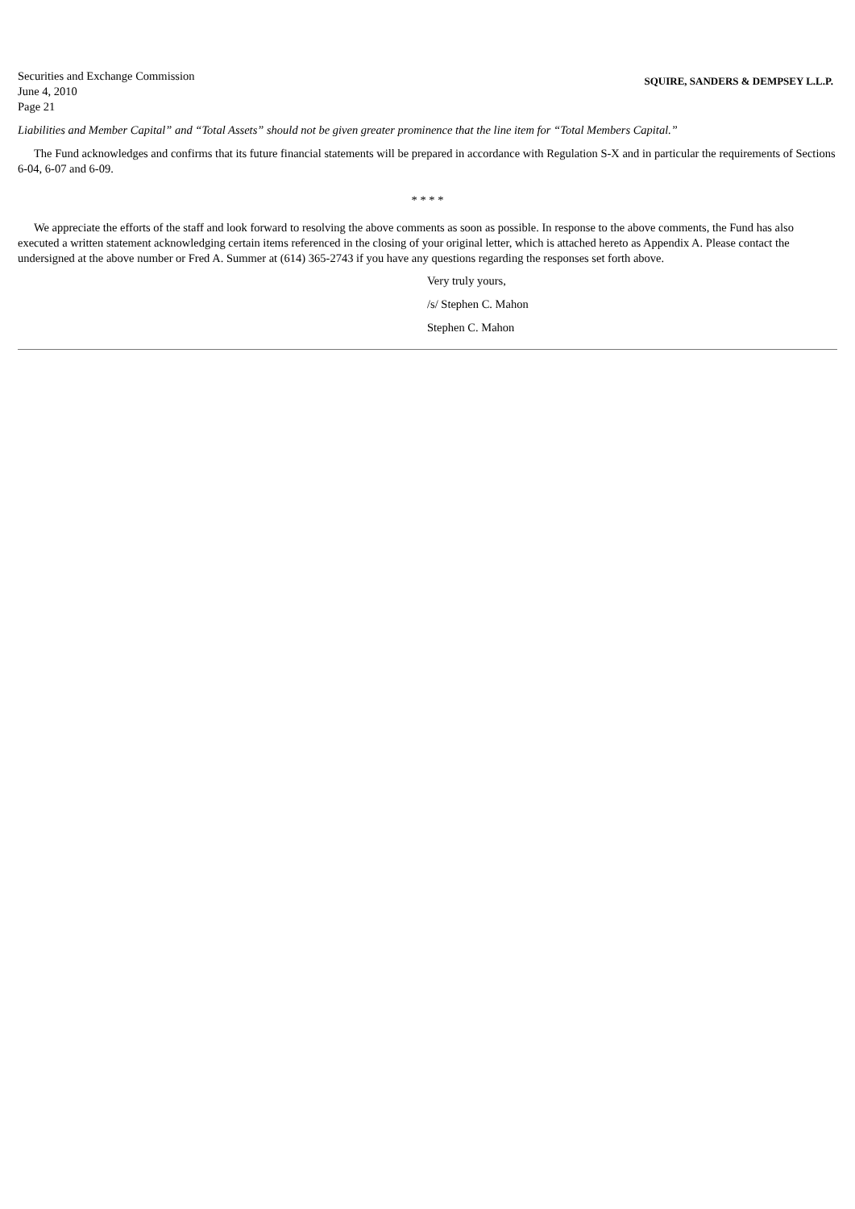Securities and Exchange Commission
June 4, 2010
Page 21
SQUIRE, SANDERS & DEMPSEY L.L.P.
Liabilities and Member Capital” and “Total Assets” should not be given greater prominence that the line item for “Total Members Capital.”
The Fund acknowledges and confirms that its future financial statements will be prepared in accordance with Regulation S-X and in particular the requirements of Sections 6-04, 6-07 and 6-09.
* * * *
We appreciate the efforts of the staff and look forward to resolving the above comments as soon as possible. In response to the above comments, the Fund has also executed a written statement acknowledging certain items referenced in the closing of your original letter, which is attached hereto as Appendix A. Please contact the undersigned at the above number or Fred A. Summer at (614) 365-2743 if you have any questions regarding the responses set forth above.
Very truly yours,
/s/ Stephen C. Mahon
Stephen C. Mahon